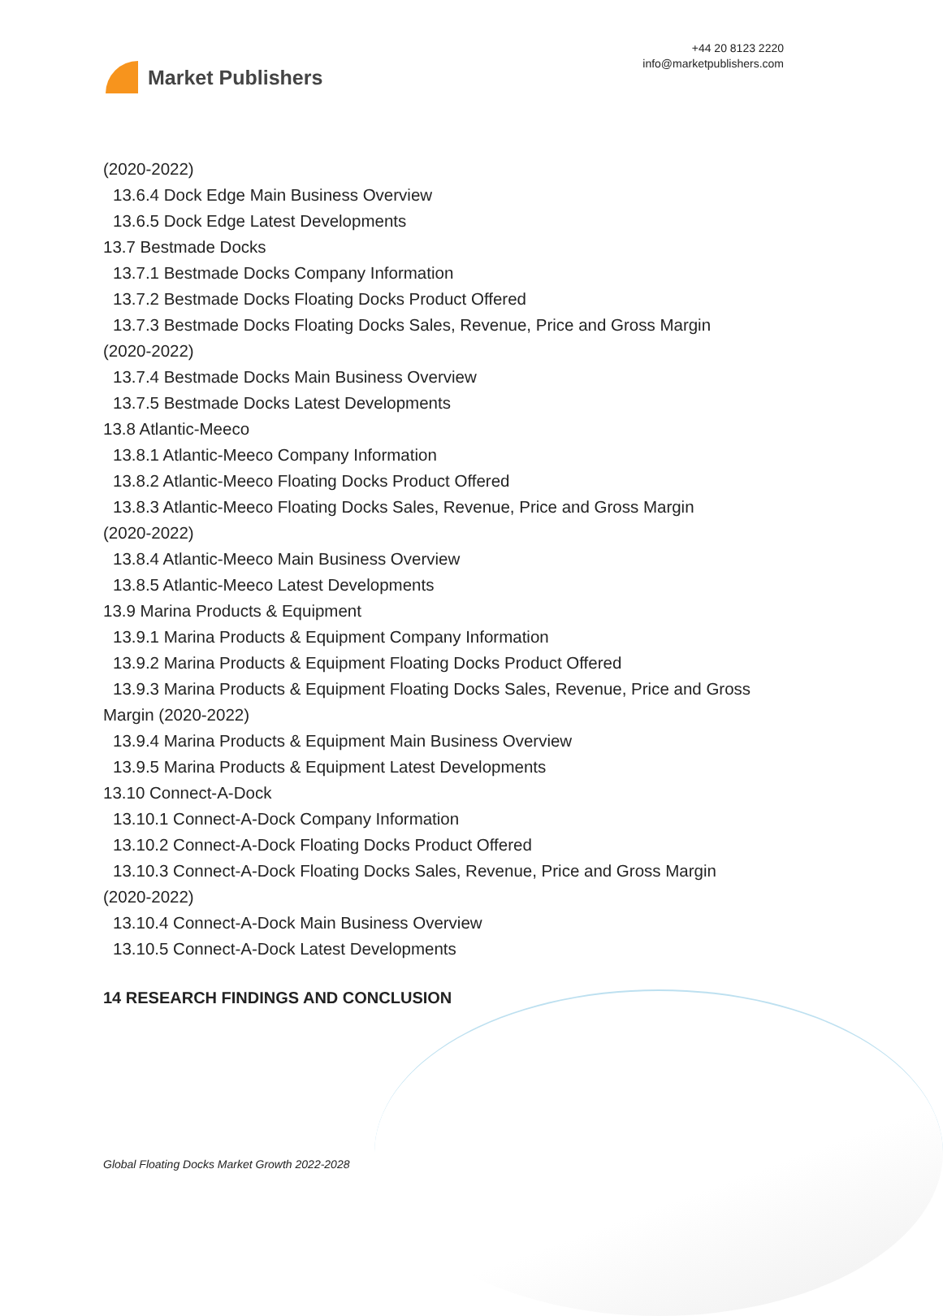Market Publishers
+44 20 8123 2220
info@marketpublishers.com
(2020-2022)
13.6.4 Dock Edge Main Business Overview
13.6.5 Dock Edge Latest Developments
13.7 Bestmade Docks
13.7.1 Bestmade Docks Company Information
13.7.2 Bestmade Docks Floating Docks Product Offered
13.7.3 Bestmade Docks Floating Docks Sales, Revenue, Price and Gross Margin
(2020-2022)
13.7.4 Bestmade Docks Main Business Overview
13.7.5 Bestmade Docks Latest Developments
13.8 Atlantic-Meeco
13.8.1 Atlantic-Meeco Company Information
13.8.2 Atlantic-Meeco Floating Docks Product Offered
13.8.3 Atlantic-Meeco Floating Docks Sales, Revenue, Price and Gross Margin
(2020-2022)
13.8.4 Atlantic-Meeco Main Business Overview
13.8.5 Atlantic-Meeco Latest Developments
13.9 Marina Products & Equipment
13.9.1 Marina Products & Equipment Company Information
13.9.2 Marina Products & Equipment Floating Docks Product Offered
13.9.3 Marina Products & Equipment Floating Docks Sales, Revenue, Price and Gross
Margin (2020-2022)
13.9.4 Marina Products & Equipment Main Business Overview
13.9.5 Marina Products & Equipment Latest Developments
13.10 Connect-A-Dock
13.10.1 Connect-A-Dock Company Information
13.10.2 Connect-A-Dock Floating Docks Product Offered
13.10.3 Connect-A-Dock Floating Docks Sales, Revenue, Price and Gross Margin
(2020-2022)
13.10.4 Connect-A-Dock Main Business Overview
13.10.5 Connect-A-Dock Latest Developments
14 RESEARCH FINDINGS AND CONCLUSION
Global Floating Docks Market Growth 2022-2028